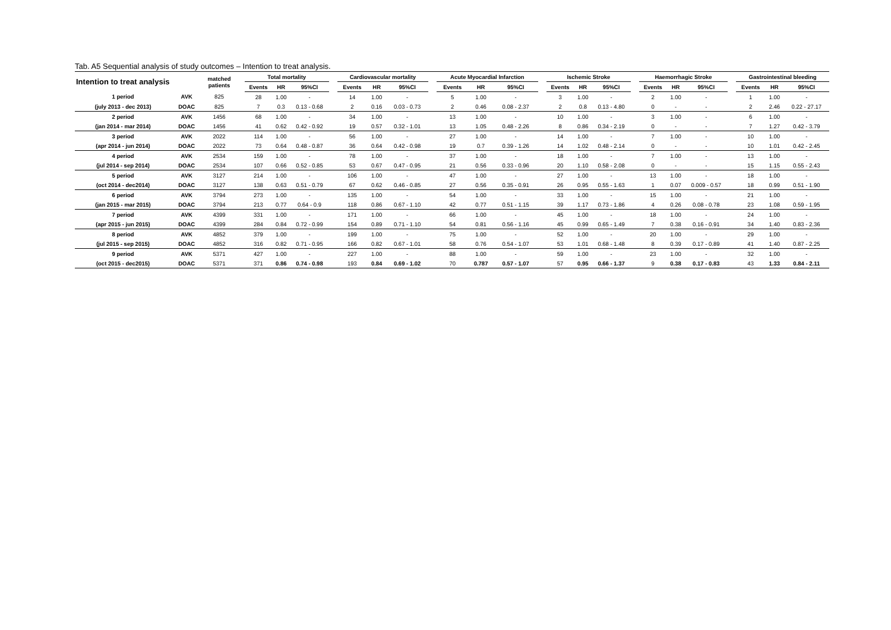Tab. A5 Sequential analysis of study outcomes – Intention to treat analysis.
| Intention to treat analysis | | matched patients | | Total mortality | | | | Cardiovascular mortality | | | | Acute Myocardial Infarction | | | | Ischemic Stroke | | | | Haemorrhagic Stroke | | | | Gastrointestinal bleeding | | |
| --- | --- | --- | --- | --- | --- | --- | --- | --- | --- | --- | --- | --- | --- | --- | --- | --- | --- | --- | --- | --- | --- | --- | --- | --- | --- | --- |
| | | | | Events | HR | 95%CI | | Events | HR | 95%CI | | Events | HR | 95%CI | | Events | HR | 95%CI | | Events | HR | 95%CI | | Events | HR | 95%CI |
| 1 period | AVK | 825 | | 28 | 1.00 | - | | 14 | 1.00 | - | | 5 | 1.00 | - | | 3 | 1.00 | - | | 2 | 1.00 | - | | 1 | 1.00 | - |
| (july 2013 - dec 2013) | DOAC | 825 | | 7 | 0.3 | 0.13 - 0.68 | | 2 | 0.16 | 0.03 - 0.73 | | 2 | 0.46 | 0.08 - 2.37 | | 2 | 0.8 | 0.13 - 4.80 | | 0 | - | - | | 2 | 2.46 | 0.22 - 27.17 |
| 2 period | AVK | 1456 | | 68 | 1.00 | - | | 34 | 1.00 | - | | 13 | 1.00 | - | | 10 | 1.00 | - | | 3 | 1.00 | - | | 6 | 1.00 | - |
| (jan 2014 - mar 2014) | DOAC | 1456 | | 41 | 0.62 | 0.42 - 0.92 | | 19 | 0.57 | 0.32 - 1.01 | | 13 | 1.05 | 0.48 - 2.26 | | 8 | 0.86 | 0.34 - 2.19 | | 0 | - | - | | 7 | 1.27 | 0.42 - 3.79 |
| 3 period | AVK | 2022 | | 114 | 1.00 | - | | 56 | 1.00 | - | | 27 | 1.00 | - | | 14 | 1.00 | - | | 7 | 1.00 | - | | 10 | 1.00 | - |
| (apr 2014 - jun 2014) | DOAC | 2022 | | 73 | 0.64 | 0.48 - 0.87 | | 36 | 0.64 | 0.42 - 0.98 | | 19 | 0.7 | 0.39 - 1.26 | | 14 | 1.02 | 0.48 - 2.14 | | 0 | - | - | | 10 | 1.01 | 0.42 - 2.45 |
| 4 period | AVK | 2534 | | 159 | 1.00 | - | | 78 | 1.00 | - | | 37 | 1.00 | - | | 18 | 1.00 | - | | 7 | 1.00 | - | | 13 | 1.00 | - |
| (jul 2014 - sep 2014) | DOAC | 2534 | | 107 | 0.66 | 0.52 - 0.85 | | 53 | 0.67 | 0.47 - 0.95 | | 21 | 0.56 | 0.33 - 0.96 | | 20 | 1.10 | 0.58 - 2.08 | | 0 | - | - | | 15 | 1.15 | 0.55 - 2.43 |
| 5 period | AVK | 3127 | | 214 | 1.00 | - | | 106 | 1.00 | - | | 47 | 1.00 | - | | 27 | 1.00 | - | | 13 | 1.00 | - | | 18 | 1.00 | - |
| (oct 2014 - dec2014) | DOAC | 3127 | | 138 | 0.63 | 0.51 - 0.79 | | 67 | 0.62 | 0.46 - 0.85 | | 27 | 0.56 | 0.35 - 0.91 | | 26 | 0.95 | 0.55 - 1.63 | | 1 | 0.07 | 0.009 - 0.57 | | 18 | 0.99 | 0.51 - 1.90 |
| 6 period | AVK | 3794 | | 273 | 1.00 | - | | 135 | 1.00 | - | | 54 | 1.00 | - | | 33 | 1.00 | - | | 15 | 1.00 | - | | 21 | 1.00 | - |
| (jan 2015 - mar 2015) | DOAC | 3794 | | 213 | 0.77 | 0.64 - 0.9 | | 118 | 0.86 | 0.67 - 1.10 | | 42 | 0.77 | 0.51 - 1.15 | | 39 | 1.17 | 0.73 - 1.86 | | 4 | 0.26 | 0.08 - 0.78 | | 23 | 1.08 | 0.59 - 1.95 |
| 7 period | AVK | 4399 | | 331 | 1.00 | - | | 171 | 1.00 | - | | 66 | 1.00 | - | | 45 | 1.00 | - | | 18 | 1.00 | - | | 24 | 1.00 | - |
| (apr 2015 - jun 2015) | DOAC | 4399 | | 284 | 0.84 | 0.72 - 0.99 | | 154 | 0.89 | 0.71 - 1.10 | | 54 | 0.81 | 0.56 - 1.16 | | 45 | 0.99 | 0.65 - 1.49 | | 7 | 0.38 | 0.16 - 0.91 | | 34 | 1.40 | 0.83 - 2.36 |
| 8 period | AVK | 4852 | | 379 | 1.00 | - | | 199 | 1.00 | - | | 75 | 1.00 | - | | 52 | 1.00 | - | | 20 | 1.00 | - | | 29 | 1.00 | - |
| (jul 2015 - sep 2015) | DOAC | 4852 | | 316 | 0.82 | 0.71 - 0.95 | | 166 | 0.82 | 0.67 - 1.01 | | 58 | 0.76 | 0.54 - 1.07 | | 53 | 1.01 | 0.68 - 1.48 | | 8 | 0.39 | 0.17 - 0.89 | | 41 | 1.40 | 0.87 - 2.25 |
| 9 period | AVK | 5371 | | 427 | 1.00 | - | | 227 | 1.00 | - | | 88 | 1.00 | - | | 59 | 1.00 | - | | 23 | 1.00 | - | | 32 | 1.00 | - |
| (oct 2015 - dec2015) | DOAC | 5371 | | 371 | 0.86 | 0.74 - 0.98 | | 193 | 0.84 | 0.69 - 1.02 | | 70 | 0.787 | 0.57 - 1.07 | | 57 | 0.95 | 0.66 - 1.37 | | 9 | 0.38 | 0.17 - 0.83 | | 43 | 1.33 | 0.84 - 2.11 |